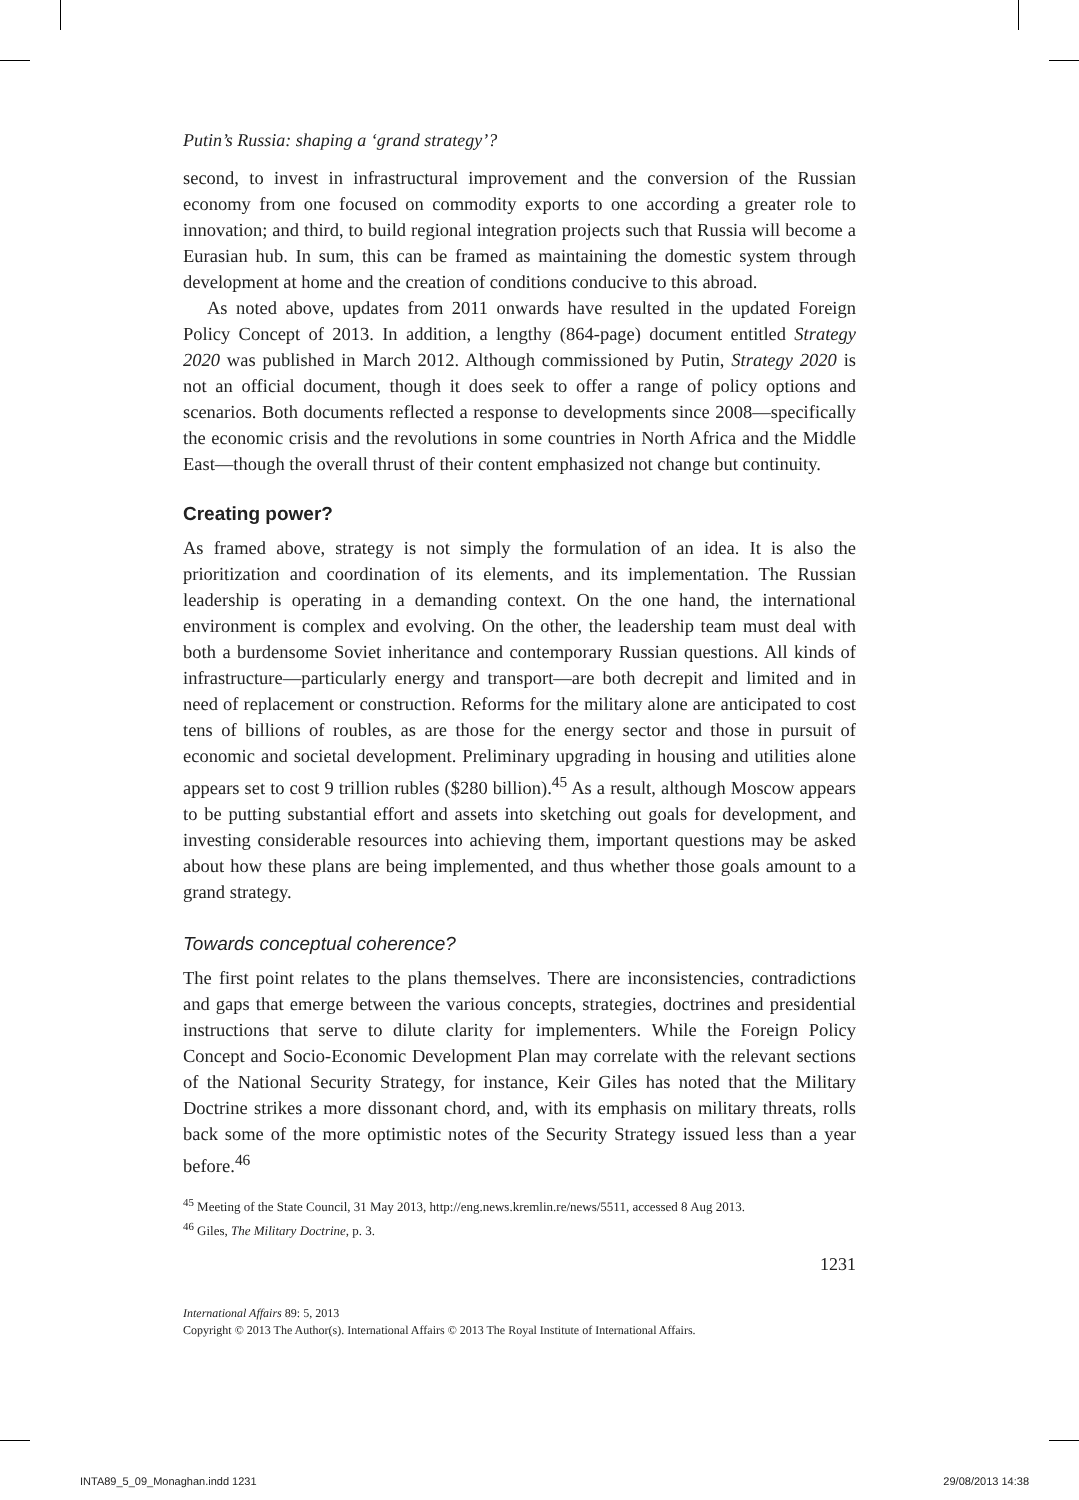Putin’s Russia: shaping a ‘grand strategy’?
second, to invest in infrastructural improvement and the conversion of the Russian economy from one focused on commodity exports to one according a greater role to innovation; and third, to build regional integration projects such that Russia will become a Eurasian hub. In sum, this can be framed as maintaining the domestic system through development at home and the creation of conditions conducive to this abroad.
As noted above, updates from 2011 onwards have resulted in the updated Foreign Policy Concept of 2013. In addition, a lengthy (864-page) document entitled Strategy 2020 was published in March 2012. Although commissioned by Putin, Strategy 2020 is not an official document, though it does seek to offer a range of policy options and scenarios. Both documents reflected a response to developments since 2008—specifically the economic crisis and the revolutions in some countries in North Africa and the Middle East—though the overall thrust of their content emphasized not change but continuity.
Creating power?
As framed above, strategy is not simply the formulation of an idea. It is also the prioritization and coordination of its elements, and its implementation. The Russian leadership is operating in a demanding context. On the one hand, the international environment is complex and evolving. On the other, the leadership team must deal with both a burdensome Soviet inheritance and contemporary Russian questions. All kinds of infrastructure—particularly energy and transport—are both decrepit and limited and in need of replacement or construction. Reforms for the military alone are anticipated to cost tens of billions of roubles, as are those for the energy sector and those in pursuit of economic and societal development. Preliminary upgrading in housing and utilities alone appears set to cost 9 trillion rubles ($280 billion).<sup>45</sup> As a result, although Moscow appears to be putting substantial effort and assets into sketching out goals for development, and investing considerable resources into achieving them, important questions may be asked about how these plans are being implemented, and thus whether those goals amount to a grand strategy.
Towards conceptual coherence?
The first point relates to the plans themselves. There are inconsistencies, contradictions and gaps that emerge between the various concepts, strategies, doctrines and presidential instructions that serve to dilute clarity for implementers. While the Foreign Policy Concept and Socio-Economic Development Plan may correlate with the relevant sections of the National Security Strategy, for instance, Keir Giles has noted that the Military Doctrine strikes a more dissonant chord, and, with its emphasis on military threats, rolls back some of the more optimistic notes of the Security Strategy issued less than a year before.<sup>46</sup>
<sup>45</sup> Meeting of the State Council, 31 May 2013, http://eng.news.kremlin.re/news/5511, accessed 8 Aug 2013.
<sup>46</sup> Giles, The Military Doctrine, p. 3.
1231
International Affairs 89: 5, 2013
Copyright © 2013 The Author(s). International Affairs © 2013 The Royal Institute of International Affairs.
INTA89_5_09_Monaghan.indd 1231 29/08/2013 14:38